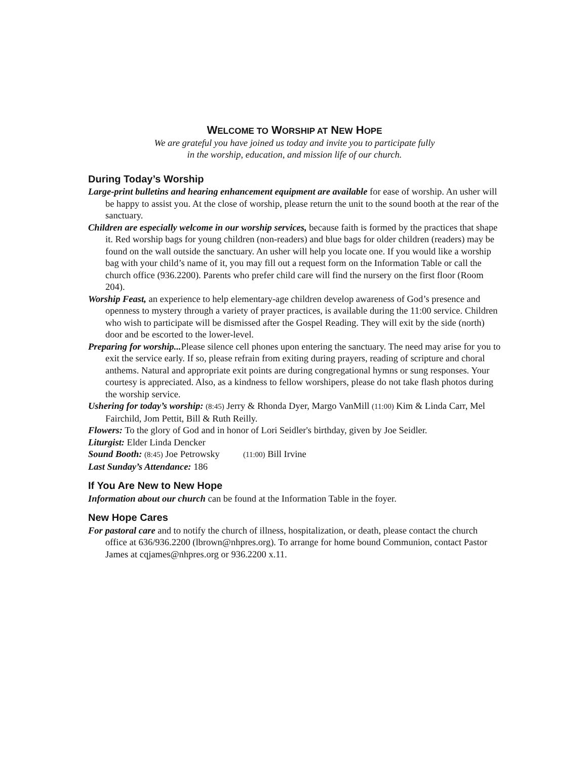WELCOME TO WORSHIP AT NEW HOPE
We are grateful you have joined us today and invite you to participate fully
in the worship, education, and mission life of our church.
During Today’s Worship
Large-print bulletins and hearing enhancement equipment are available for ease of worship. An usher will be happy to assist you. At the close of worship, please return the unit to the sound booth at the rear of the sanctuary.
Children are especially welcome in our worship services, because faith is formed by the practices that shape it. Red worship bags for young children (non-readers) and blue bags for older children (readers) may be found on the wall outside the sanctuary. An usher will help you locate one. If you would like a worship bag with your child’s name of it, you may fill out a request form on the Information Table or call the church office (936.2200). Parents who prefer child care will find the nursery on the first floor (Room 204).
Worship Feast, an experience to help elementary-age children develop awareness of God’s presence and openness to mystery through a variety of prayer practices, is available during the 11:00 service. Children who wish to participate will be dismissed after the Gospel Reading. They will exit by the side (north) door and be escorted to the lower-level.
Preparing for worship... Please silence cell phones upon entering the sanctuary. The need may arise for you to exit the service early. If so, please refrain from exiting during prayers, reading of scripture and choral anthems. Natural and appropriate exit points are during congregational hymns or sung responses. Your courtesy is appreciated. Also, as a kindness to fellow worshipers, please do not take flash photos during the worship service.
Ushering for today’s worship: (8:45) Jerry & Rhonda Dyer, Margo VanMill (11:00) Kim & Linda Carr, Mel Fairchild, Jom Pettit, Bill & Ruth Reilly.
Flowers: To the glory of God and in honor of Lori Seidler's birthday, given by Joe Seidler.
Liturgist: Elder Linda Dencker
Sound Booth: (8:45) Joe Petrowsky (11:00) Bill Irvine
Last Sunday’s Attendance: 186
If You Are New to New Hope
Information about our church can be found at the Information Table in the foyer.
New Hope Cares
For pastoral care and to notify the church of illness, hospitalization, or death, please contact the church office at 636/936.2200 (lbrown@nhpres.org). To arrange for home bound Communion, contact Pastor James at cqjames@nhpres.org or 936.2200 x.11.